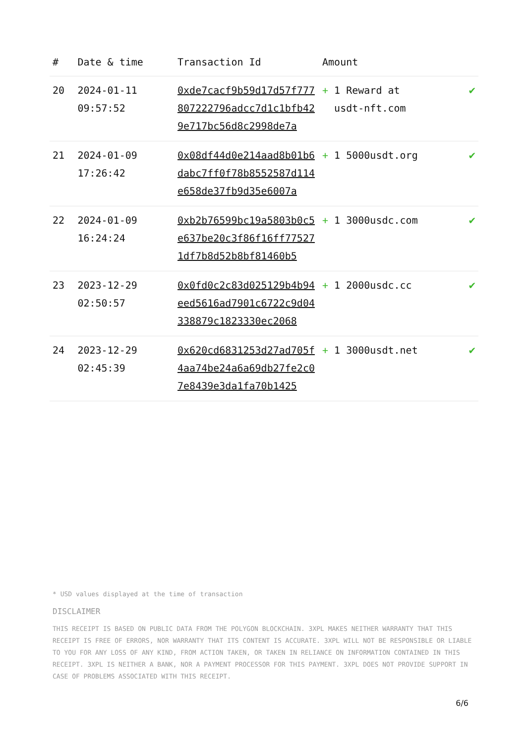| # | Date & time | Transaction Id | Amount | |
| --- | --- | --- | --- | --- |
| 20 | 2024-01-11 09:57:52 | 0xde7cacf9b59d17d57f777807222796adcc7d1c1bfb429e717bc56d8c2998de7a | + 1 Reward at usdt-nft.com | ✔ |
| 21 | 2024-01-09 17:26:42 | 0x08df44d0e214aad8b01b6dabc7ff0f78b8552587d114e658de37fb9d35e6007a | + 1 5000usdt.org | ✔ |
| 22 | 2024-01-09 16:24:24 | 0xb2b76599bc19a5803b0c5e637be20c3f86f16ff775271df7b8d52b8bf81460b5 | + 1 3000usdc.com | ✔ |
| 23 | 2023-12-29 02:50:57 | 0x0fd0c2c83d025129b4b94eed5616ad7901c6722c9d04338879c1823330ec2068 | + 1 2000usdc.cc | ✔ |
| 24 | 2023-12-29 02:45:39 | 0x620cd6831253d27ad705f4aa74be24a6a69db27fe2c07e8439e3da1fa70b1425 | + 1 3000usdt.net | ✔ |
* USD values displayed at the time of transaction
DISCLAIMER
THIS RECEIPT IS BASED ON PUBLIC DATA FROM THE POLYGON BLOCKCHAIN. 3XPL MAKES NEITHER WARRANTY THAT THIS RECEIPT IS FREE OF ERRORS, NOR WARRANTY THAT ITS CONTENT IS ACCURATE. 3XPL WILL NOT BE RESPONSIBLE OR LIABLE TO YOU FOR ANY LOSS OF ANY KIND, FROM ACTION TAKEN, OR TAKEN IN RELIANCE ON INFORMATION CONTAINED IN THIS RECEIPT. 3XPL IS NEITHER A BANK, NOR A PAYMENT PROCESSOR FOR THIS PAYMENT. 3XPL DOES NOT PROVIDE SUPPORT IN CASE OF PROBLEMS ASSOCIATED WITH THIS RECEIPT.
6/6